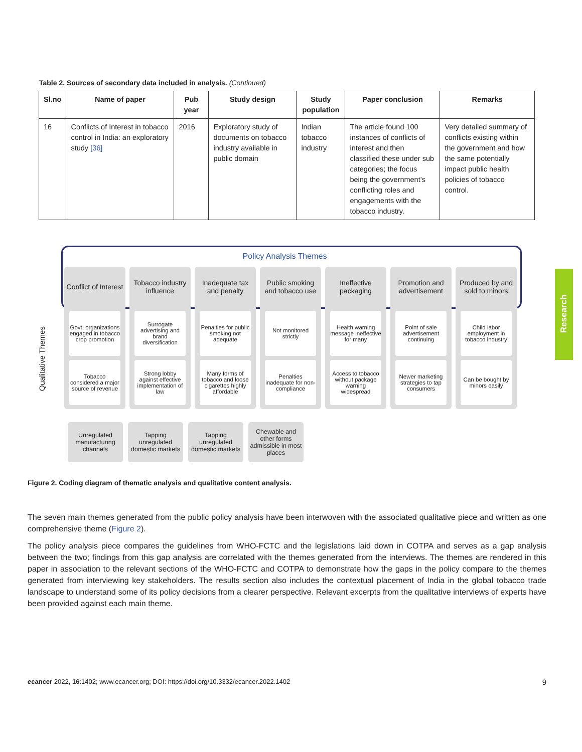Table 2. Sources of secondary data included in analysis. (Continued)
| Sl.no | Name of paper | Pub year | Study design | Study population | Paper conclusion | Remarks |
| --- | --- | --- | --- | --- | --- | --- |
| 16 | Conflicts of Interest in tobacco control in India: an exploratory study [36] | 2016 | Exploratory study of documents on tobacco industry available in public domain | Indian tobacco industry | The article found 100 instances of conflicts of interest and then classified these under sub categories; the focus being the government’s conflicting roles and engagements with the tobacco industry. | Very detailed summary of conflicts existing within the government and how the same potentially impact public health policies of tobacco control. |
Policy Analysis Themes
Conflict of Interest
Govt. organizations engaged in tobacco crop promotion
Tobacco considered a major source of revenue
Tobacco industry influence
Surrogate advertising and brand diversification
Strong lobby against effective implementation of law
Inadequate tax and penalty
Penalties for public smoking not adequate
Many forms of tobacco and loose cigarettes highly affordable
Public smoking and tobacco use
Not monitored strictly
Penalties inadequate for non-compliance
Ineffective packaging
Health warning message ineffective for many
Access to tobacco without package warning widespread
Promotion and advertisement
Point of sale advertisement continuing
Newer marketing strategies to tap consumers
Produced by and sold to minors
Child labor employment in tobacco industry
Can be bought by minors easily
Unregulated manufacturing channels
Tapping unregulated domestic markets
Tapping unregulated domestic markets
Chewable and other forms admissible in most places
Qualitative Themes
Figure 2. Coding diagram of thematic analysis and qualitative content analysis.
The seven main themes generated from the public policy analysis have been interwoven with the associated qualitative piece and written as one comprehensive theme (Figure 2).
The policy analysis piece compares the guidelines from WHO-FCTC and the legislations laid down in COTPA and serves as a gap analysis between the two; findings from this gap analysis are correlated with the themes generated from the interviews. The themes are rendered in this paper in association to the relevant sections of the WHO-FCTC and COTPA to demonstrate how the gaps in the policy compare to the themes generated from interviewing key stakeholders. The results section also includes the contextual placement of India in the global tobacco trade landscape to understand some of its policy decisions from a clearer perspective. Relevant excerpts from the qualitative interviews of experts have been provided against each main theme.
ecancer 2022, 16:1402; www.ecancer.org; DOI: https://doi.org/10.3332/ecancer.2022.1402 9
Research